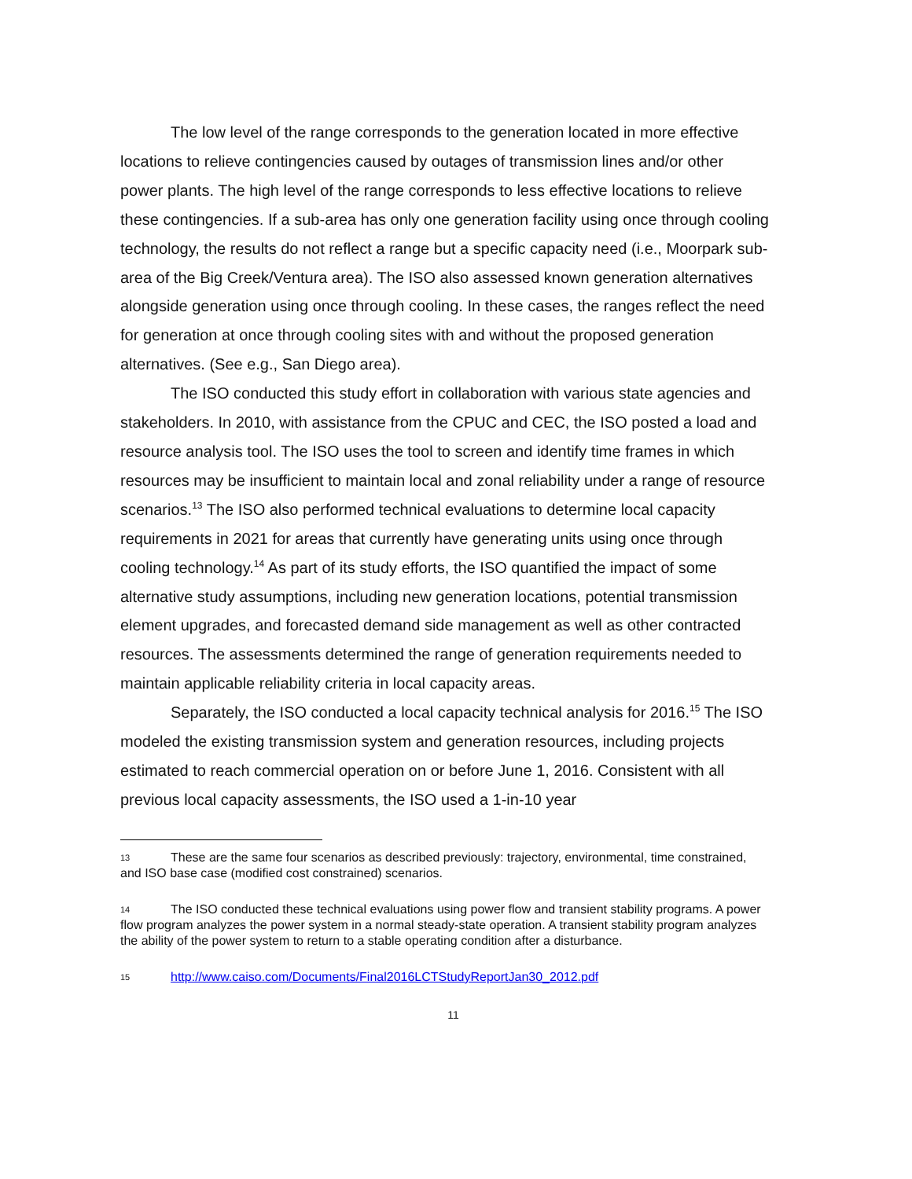The low level of the range corresponds to the generation located in more effective locations to relieve contingencies caused by outages of transmission lines and/or other power plants. The high level of the range corresponds to less effective locations to relieve these contingencies. If a sub-area has only one generation facility using once through cooling technology, the results do not reflect a range but a specific capacity need (i.e., Moorpark sub-area of the Big Creek/Ventura area). The ISO also assessed known generation alternatives alongside generation using once through cooling. In these cases, the ranges reflect the need for generation at once through cooling sites with and without the proposed generation alternatives. (See e.g., San Diego area).
The ISO conducted this study effort in collaboration with various state agencies and stakeholders. In 2010, with assistance from the CPUC and CEC, the ISO posted a load and resource analysis tool. The ISO uses the tool to screen and identify time frames in which resources may be insufficient to maintain local and zonal reliability under a range of resource scenarios.<sup>13</sup> The ISO also performed technical evaluations to determine local capacity requirements in 2021 for areas that currently have generating units using once through cooling technology.<sup>14</sup> As part of its study efforts, the ISO quantified the impact of some alternative study assumptions, including new generation locations, potential transmission element upgrades, and forecasted demand side management as well as other contracted resources. The assessments determined the range of generation requirements needed to maintain applicable reliability criteria in local capacity areas.
Separately, the ISO conducted a local capacity technical analysis for 2016.<sup>15</sup> The ISO modeled the existing transmission system and generation resources, including projects estimated to reach commercial operation on or before June 1, 2016. Consistent with all previous local capacity assessments, the ISO used a 1-in-10 year
13 These are the same four scenarios as described previously: trajectory, environmental, time constrained, and ISO base case (modified cost constrained) scenarios.
14 The ISO conducted these technical evaluations using power flow and transient stability programs. A power flow program analyzes the power system in a normal steady-state operation. A transient stability program analyzes the ability of the power system to return to a stable operating condition after a disturbance.
15 http://www.caiso.com/Documents/Final2016LCTStudyReportJan30_2012.pdf
11